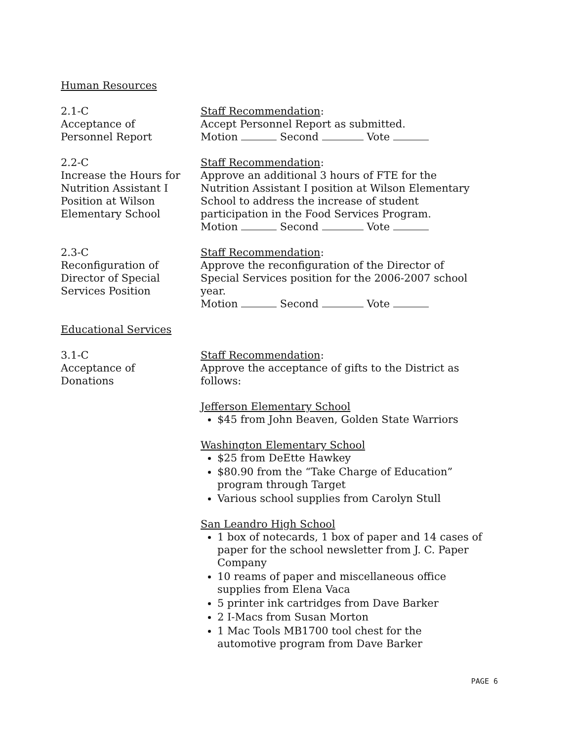Human Resources
2.1-C
Acceptance of
Personnel Report
Staff Recommendation:
Accept Personnel Report as submitted.
Motion Second Vote
2.2-C
Increase the Hours for
Nutrition Assistant I
Position at Wilson
Elementary School
Staff Recommendation:
Approve an additional 3 hours of FTE for the Nutrition Assistant I position at Wilson Elementary School to address the increase of student participation in the Food Services Program.
Motion Second Vote
2.3-C
Reconfiguration of
Director of Special
Services Position
Staff Recommendation:
Approve the reconfiguration of the Director of Special Services position for the 2006-2007 school year.
Motion Second Vote
Educational Services
3.1-C
Acceptance of
Donations
Staff Recommendation:
Approve the acceptance of gifts to the District as follows:
Jefferson Elementary School
$45 from John Beaven, Golden State Warriors
Washington Elementary School
$25 from DeEtte Hawkey
$80.90 from the “Take Charge of Education” program through Target
Various school supplies from Carolyn Stull
San Leandro High School
1 box of notecards, 1 box of paper and 14 cases of paper for the school newsletter from J. C. Paper Company
10 reams of paper and miscellaneous office supplies from Elena Vaca
5 printer ink cartridges from Dave Barker
2 I-Macs from Susan Morton
1 Mac Tools MB1700 tool chest for the automotive program from Dave Barker
PAGE 6